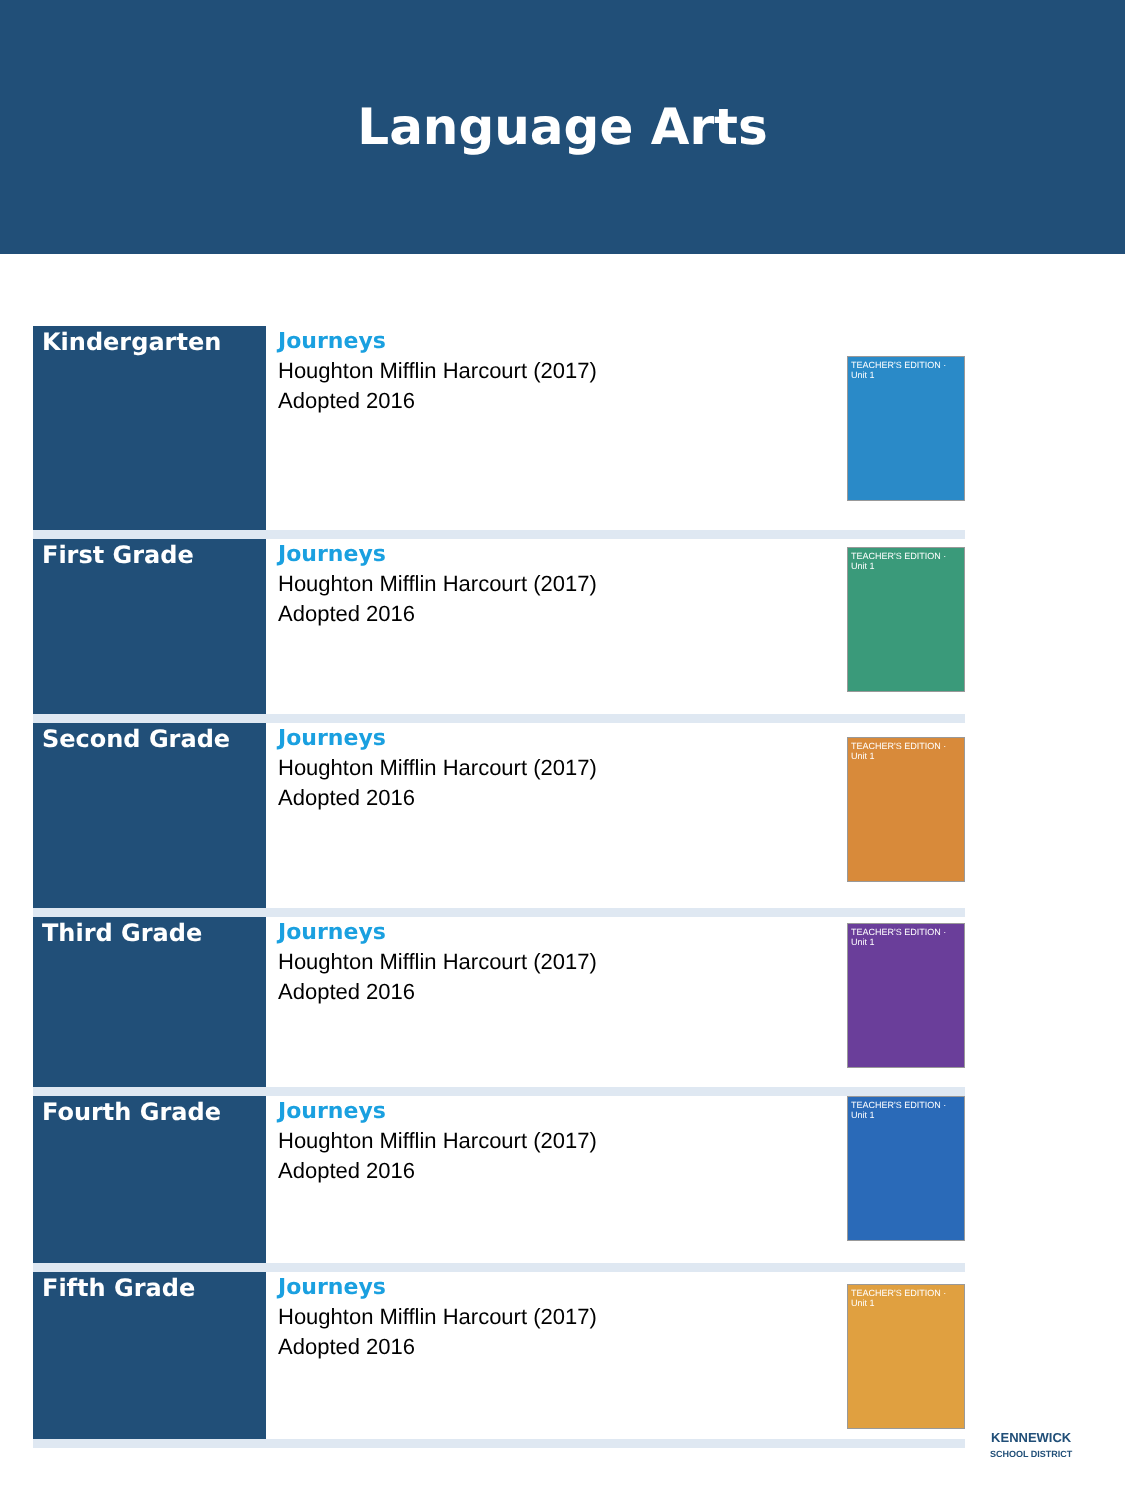Language Arts
| Kindergarten | Journeys Houghton Mifflin Harcourt (2017) Adopted 2016 | TEACHER'S EDITION · Unit 1 |
| First Grade | Journeys Houghton Mifflin Harcourt (2017) Adopted 2016 | TEACHER'S EDITION · Unit 1 |
| Second Grade | Journeys Houghton Mifflin Harcourt (2017) Adopted 2016 | TEACHER'S EDITION · Unit 1 |
| Third Grade | Journeys Houghton Mifflin Harcourt (2017) Adopted 2016 | TEACHER'S EDITION · Unit 1 |
| Fourth Grade | Journeys Houghton Mifflin Harcourt (2017) Adopted 2016 | TEACHER'S EDITION · Unit 1 |
| Fifth Grade | Journeys Houghton Mifflin Harcourt (2017) Adopted 2016 | TEACHER'S EDITION · Unit 1 |
KENNEWICK
SCHOOL DISTRICT